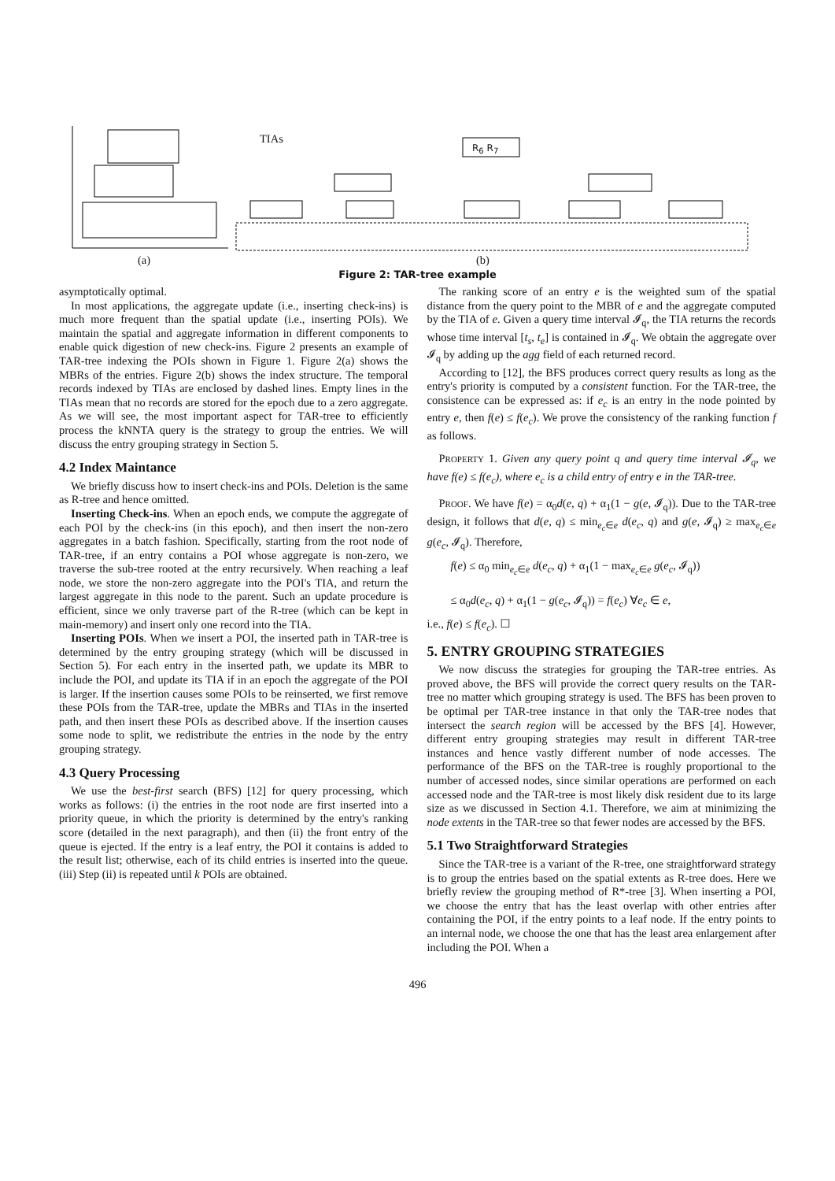(a)
TIAs
R<sub>6</sub> R<sub>7</sub>
(b)
Figure 2: TAR-tree example
asymptotically optimal.
In most applications, the aggregate update (i.e., inserting check-ins) is much more frequent than the spatial update (i.e., inserting POIs). We maintain the spatial and aggregate information in different components to enable quick digestion of new check-ins. Figure 2 presents an example of TAR-tree indexing the POIs shown in Figure 1. Figure 2(a) shows the MBRs of the entries. Figure 2(b) shows the index structure. The temporal records indexed by TIAs are enclosed by dashed lines. Empty lines in the TIAs mean that no records are stored for the epoch due to a zero aggregate. As we will see, the most important aspect for TAR-tree to efficiently process the kNNTA query is the strategy to group the entries. We will discuss the entry grouping strategy in Section 5.
4.2 Index Maintance
We briefly discuss how to insert check-ins and POIs. Deletion is the same as R-tree and hence omitted.
Inserting Check-ins. When an epoch ends, we compute the aggregate of each POI by the check-ins (in this epoch), and then insert the non-zero aggregates in a batch fashion. Specifically, starting from the root node of TAR-tree, if an entry contains a POI whose aggregate is non-zero, we traverse the sub-tree rooted at the entry recursively. When reaching a leaf node, we store the non-zero aggregate into the POI's TIA, and return the largest aggregate in this node to the parent. Such an update procedure is efficient, since we only traverse part of the R-tree (which can be kept in main-memory) and insert only one record into the TIA.
Inserting POIs. When we insert a POI, the inserted path in TAR-tree is determined by the entry grouping strategy (which will be discussed in Section 5). For each entry in the inserted path, we update its MBR to include the POI, and update its TIA if in an epoch the aggregate of the POI is larger. If the insertion causes some POIs to be reinserted, we first remove these POIs from the TAR-tree, update the MBRs and TIAs in the inserted path, and then insert these POIs as described above. If the insertion causes some node to split, we redistribute the entries in the node by the entry grouping strategy.
4.3 Query Processing
We use the best-first search (BFS) [12] for query processing, which works as follows: (i) the entries in the root node are first inserted into a priority queue, in which the priority is determined by the entry's ranking score (detailed in the next paragraph), and then (ii) the front entry of the queue is ejected. If the entry is a leaf entry, the POI it contains is added to the result list; otherwise, each of its child entries is inserted into the queue. (iii) Step (ii) is repeated until k POIs are obtained.
The ranking score of an entry e is the weighted sum of the spatial distance from the query point to the MBR of e and the aggregate computed by the TIA of e. Given a query time interval 𝓘<sub>q</sub>, the TIA returns the records whose time interval [t<sub>s</sub>, t<sub>e</sub>] is contained in 𝓘<sub>q</sub>. We obtain the aggregate over 𝓘<sub>q</sub> by adding up the agg field of each returned record.
According to [12], the BFS produces correct query results as long as the entry's priority is computed by a consistent function. For the TAR-tree, the consistence can be expressed as: if e<sub>c</sub> is an entry in the node pointed by entry e, then f(e) ≤ f(e<sub>c</sub>). We prove the consistency of the ranking function f as follows.
PROPERTY 1. Given any query point q and query time interval 𝓘<sub>q</sub>, we have f(e) ≤ f(e<sub>c</sub>), where e<sub>c</sub> is a child entry of entry e in the TAR-tree.
PROOF. We have f(e) = α<sub>0</sub>d(e, q) + α<sub>1</sub>(1 − g(e, 𝓘<sub>q</sub>)). Due to the TAR-tree design, it follows that d(e, q) ≤ min<sub>e<sub>c</sub>∈e</sub> d(e<sub>c</sub>, q) and g(e, 𝓘<sub>q</sub>) ≥ max<sub>e<sub>c</sub>∈e</sub> g(e<sub>c</sub>, 𝓘<sub>q</sub>). Therefore,
f(e) ≤ α<sub>0</sub> min<sub>e<sub>c</sub>∈e</sub> d(e<sub>c</sub>, q) + α<sub>1</sub>(1 − max<sub>e<sub>c</sub>∈e</sub> g(e<sub>c</sub>, 𝓘<sub>q</sub>))
≤ α<sub>0</sub>d(e<sub>c</sub>, q) + α<sub>1</sub>(1 − g(e<sub>c</sub>, 𝓘<sub>q</sub>)) = f(e<sub>c</sub>) ∀e<sub>c</sub> ∈ e,
i.e., f(e) ≤ f(e<sub>c</sub>). ☐
5. ENTRY GROUPING STRATEGIES
We now discuss the strategies for grouping the TAR-tree entries. As proved above, the BFS will provide the correct query results on the TAR-tree no matter which grouping strategy is used. The BFS has been proven to be optimal per TAR-tree instance in that only the TAR-tree nodes that intersect the search region will be accessed by the BFS [4]. However, different entry grouping strategies may result in different TAR-tree instances and hence vastly different number of node accesses. The performance of the BFS on the TAR-tree is roughly proportional to the number of accessed nodes, since similar operations are performed on each accessed node and the TAR-tree is most likely disk resident due to its large size as we discussed in Section 4.1. Therefore, we aim at minimizing the node extents in the TAR-tree so that fewer nodes are accessed by the BFS.
5.1 Two Straightforward Strategies
Since the TAR-tree is a variant of the R-tree, one straightforward strategy is to group the entries based on the spatial extents as R-tree does. Here we briefly review the grouping method of R*-tree [3]. When inserting a POI, we choose the entry that has the least overlap with other entries after containing the POI, if the entry points to a leaf node. If the entry points to an internal node, we choose the one that has the least area enlargement after including the POI. When a
496